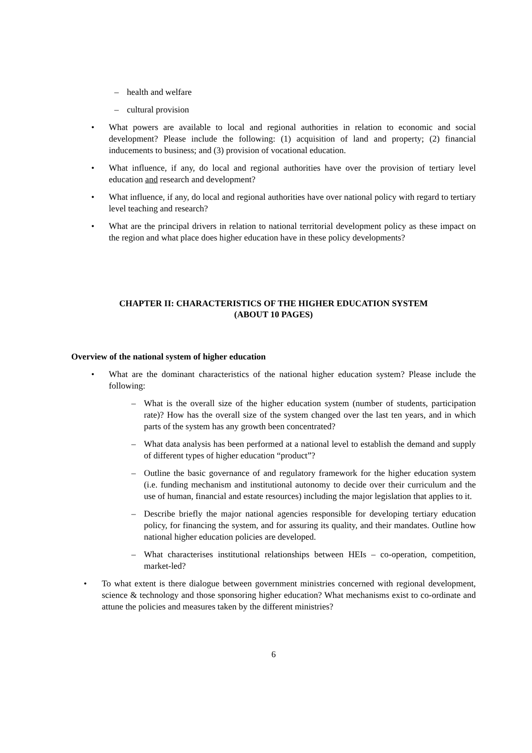– health and welfare
– cultural provision
• What powers are available to local and regional authorities in relation to economic and social development? Please include the following: (1) acquisition of land and property; (2) financial inducements to business; and (3) provision of vocational education.
• What influence, if any, do local and regional authorities have over the provision of tertiary level education and research and development?
• What influence, if any, do local and regional authorities have over national policy with regard to tertiary level teaching and research?
• What are the principal drivers in relation to national territorial development policy as these impact on the region and what place does higher education have in these policy developments?
CHAPTER II: CHARACTERISTICS OF THE HIGHER EDUCATION SYSTEM
(ABOUT 10 PAGES)
Overview of the national system of higher education
• What are the dominant characteristics of the national higher education system? Please include the following:
– What is the overall size of the higher education system (number of students, participation rate)? How has the overall size of the system changed over the last ten years, and in which parts of the system has any growth been concentrated?
– What data analysis has been performed at a national level to establish the demand and supply of different types of higher education “product”?
– Outline the basic governance of and regulatory framework for the higher education system (i.e. funding mechanism and institutional autonomy to decide over their curriculum and the use of human, financial and estate resources) including the major legislation that applies to it.
– Describe briefly the major national agencies responsible for developing tertiary education policy, for financing the system, and for assuring its quality, and their mandates. Outline how national higher education policies are developed.
– What characterises institutional relationships between HEIs – co-operation, competition, market-led?
• To what extent is there dialogue between government ministries concerned with regional development, science & technology and those sponsoring higher education? What mechanisms exist to co-ordinate and attune the policies and measures taken by the different ministries?
6